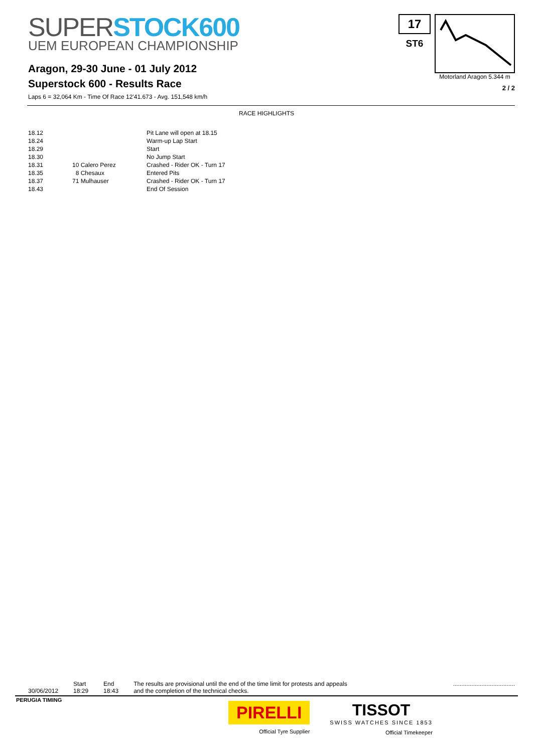SUPER STOCK600
UEM EUROPEAN CHAMPIONSHIP
Aragon, 29-30 June - 01 July 2012
Superstock 600 - Results Race
Laps 6 = 32,064 Km - Time Of Race 12'41.673 - Avg. 151,548 km/h
17
ST6
Motorland Aragon 5.344 m
2 / 2
RACE HIGHLIGHTS
| 18.12 | | Pit Lane will open at 18.15 |
| 18.24 | | Warm-up Lap Start |
| 18.29 | | Start |
| 18.30 | | No Jump Start |
| 18.31 | 10 Calero Perez | Crashed - Rider OK - Turn 17 |
| 18.35 | 8 Chesaux | Entered Pits |
| 18.37 | 71 Mulhauser | Crashed - Rider OK - Turn 17 |
| 18.43 | | End Of Session |
30/06/2012 Start
18:29
End
18:43
The results are provisional until the end of the time limit for protests and appeals
and the completion of the technical checks.
.....................................
PERUGIA TIMING
PIRELLI
Official Tyre Supplier
TISSOT
SWISS WATCHES SINCE 1853
Official Timekeeper